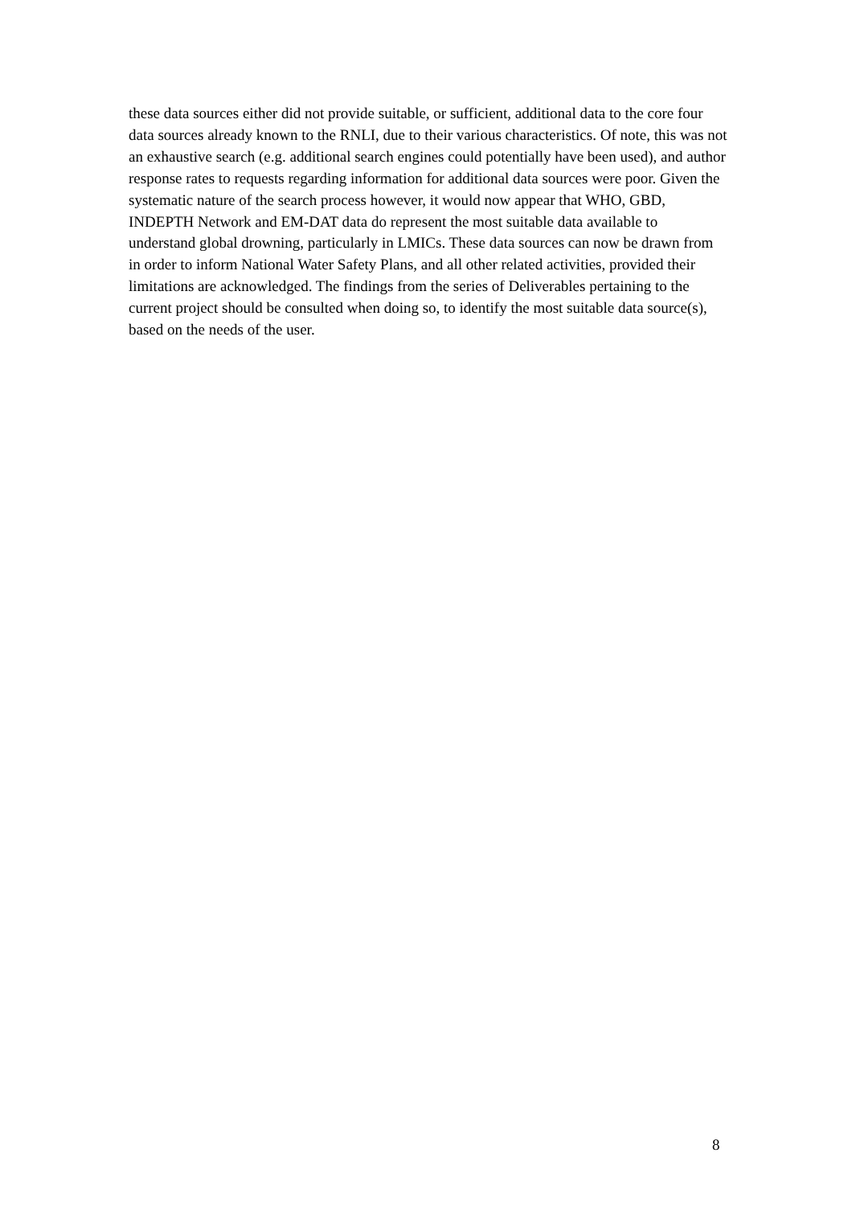these data sources either did not provide suitable, or sufficient, additional data to the core four data sources already known to the RNLI, due to their various characteristics. Of note, this was not an exhaustive search (e.g. additional search engines could potentially have been used), and author response rates to requests regarding information for additional data sources were poor. Given the systematic nature of the search process however, it would now appear that WHO, GBD, INDEPTH Network and EM-DAT data do represent the most suitable data available to understand global drowning, particularly in LMICs. These data sources can now be drawn from in order to inform National Water Safety Plans, and all other related activities, provided their limitations are acknowledged. The findings from the series of Deliverables pertaining to the current project should be consulted when doing so, to identify the most suitable data source(s), based on the needs of the user.
8